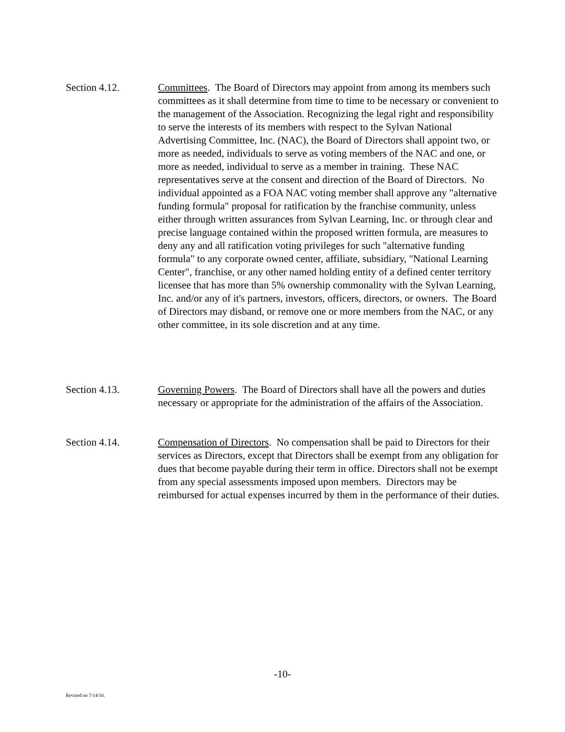Section 4.12. Committees. The Board of Directors may appoint from among its members such committees as it shall determine from time to time to be necessary or convenient to the management of the Association. Recognizing the legal right and responsibility to serve the interests of its members with respect to the Sylvan National Advertising Committee, Inc. (NAC), the Board of Directors shall appoint two, or more as needed, individuals to serve as voting members of the NAC and one, or more as needed, individual to serve as a member in training. These NAC representatives serve at the consent and direction of the Board of Directors. No individual appointed as a FOA NAC voting member shall approve any "alternative funding formula" proposal for ratification by the franchise community, unless either through written assurances from Sylvan Learning, Inc. or through clear and precise language contained within the proposed written formula, are measures to deny any and all ratification voting privileges for such "alternative funding formula" to any corporate owned center, affiliate, subsidiary, "National Learning Center", franchise, or any other named holding entity of a defined center territory licensee that has more than 5% ownership commonality with the Sylvan Learning, Inc. and/or any of it's partners, investors, officers, directors, or owners. The Board of Directors may disband, or remove one or more members from the NAC, or any other committee, in its sole discretion and at any time.
Section 4.13. Governing Powers. The Board of Directors shall have all the powers and duties necessary or appropriate for the administration of the affairs of the Association.
Section 4.14. Compensation of Directors. No compensation shall be paid to Directors for their services as Directors, except that Directors shall be exempt from any obligation for dues that become payable during their term in office. Directors shall not be exempt from any special assessments imposed upon members. Directors may be reimbursed for actual expenses incurred by them in the performance of their duties.
-10-
Revised on 7/14/16.